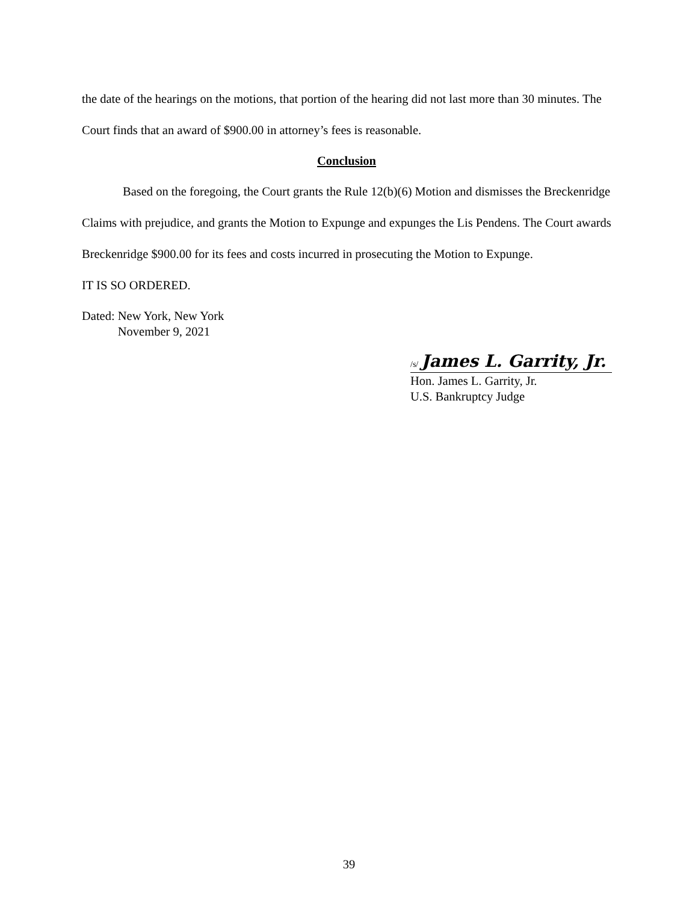the date of the hearings on the motions, that portion of the hearing did not last more than 30 minutes. The Court finds that an award of $900.00 in attorney’s fees is reasonable.
Conclusion
Based on the foregoing, the Court grants the Rule 12(b)(6) Motion and dismisses the Breckenridge Claims with prejudice, and grants the Motion to Expunge and expunges the Lis Pendens. The Court awards Breckenridge $900.00 for its fees and costs incurred in prosecuting the Motion to Expunge.
IT IS SO ORDERED.
Dated: New York, New York
November 9, 2021
/s/ James L. Garrity, Jr.
Hon. James L. Garrity, Jr.
U.S. Bankruptcy Judge
39